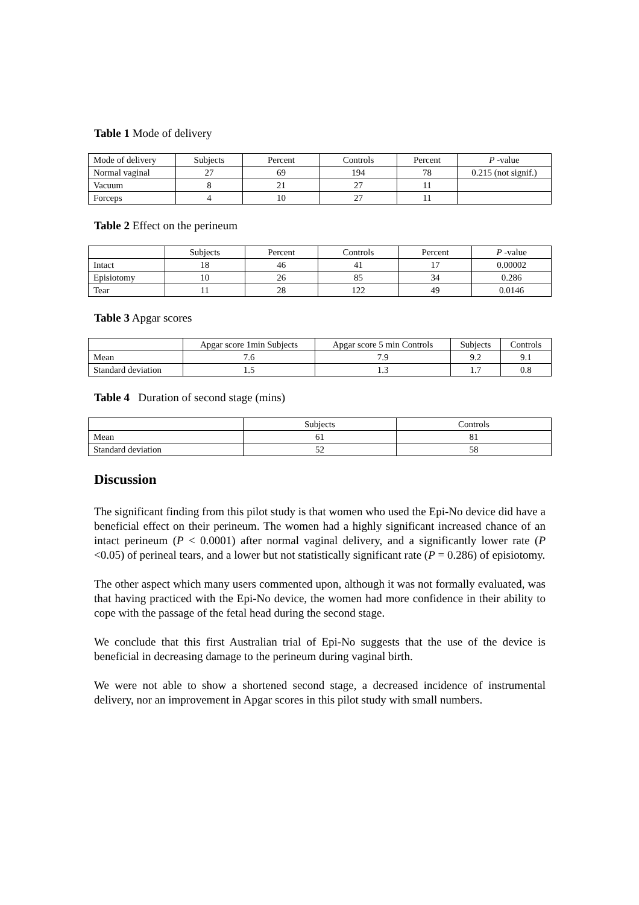Table 1 Mode of delivery
| Mode of delivery | Subjects | Percent | Controls | Percent | P -value |
| --- | --- | --- | --- | --- | --- |
| Normal vaginal | 27 | 69 | 194 | 78 | 0.215 (not signif.) |
| Vacuum | 8 | 21 | 27 | 11 | |
| Forceps | 4 | 10 | 27 | 11 | |
Table 2 Effect on the perineum
| | Subjects | Percent | Controls | Percent | P -value |
| --- | --- | --- | --- | --- | --- |
| Intact | 18 | 46 | 41 | 17 | 0.00002 |
| Episiotomy | 10 | 26 | 85 | 34 | 0.286 |
| Tear | 11 | 28 | 122 | 49 | 0.0146 |
Table 3 Apgar scores
| | Apgar score 1min Subjects | Apgar score 5 min Controls | Subjects | Controls |
| --- | --- | --- | --- | --- |
| Mean | 7.6 | 7.9 | 9.2 | 9.1 |
| Standard deviation | 1.5 | 1.3 | 1.7 | 0.8 |
Table 4 Duration of second stage (mins)
| | Subjects | Controls |
| --- | --- | --- |
| Mean | 61 | 81 |
| Standard deviation | 52 | 58 |
Discussion
The significant finding from this pilot study is that women who used the Epi-No device did have a beneficial effect on their perineum. The women had a highly significant increased chance of an intact perineum (P < 0.0001) after normal vaginal delivery, and a significantly lower rate (P <0.05) of perineal tears, and a lower but not statistically significant rate (P = 0.286) of episiotomy.
The other aspect which many users commented upon, although it was not formally evaluated, was that having practiced with the Epi-No device, the women had more confidence in their ability to cope with the passage of the fetal head during the second stage.
We conclude that this first Australian trial of Epi-No suggests that the use of the device is beneficial in decreasing damage to the perineum during vaginal birth.
We were not able to show a shortened second stage, a decreased incidence of instrumental delivery, nor an improvement in Apgar scores in this pilot study with small numbers.